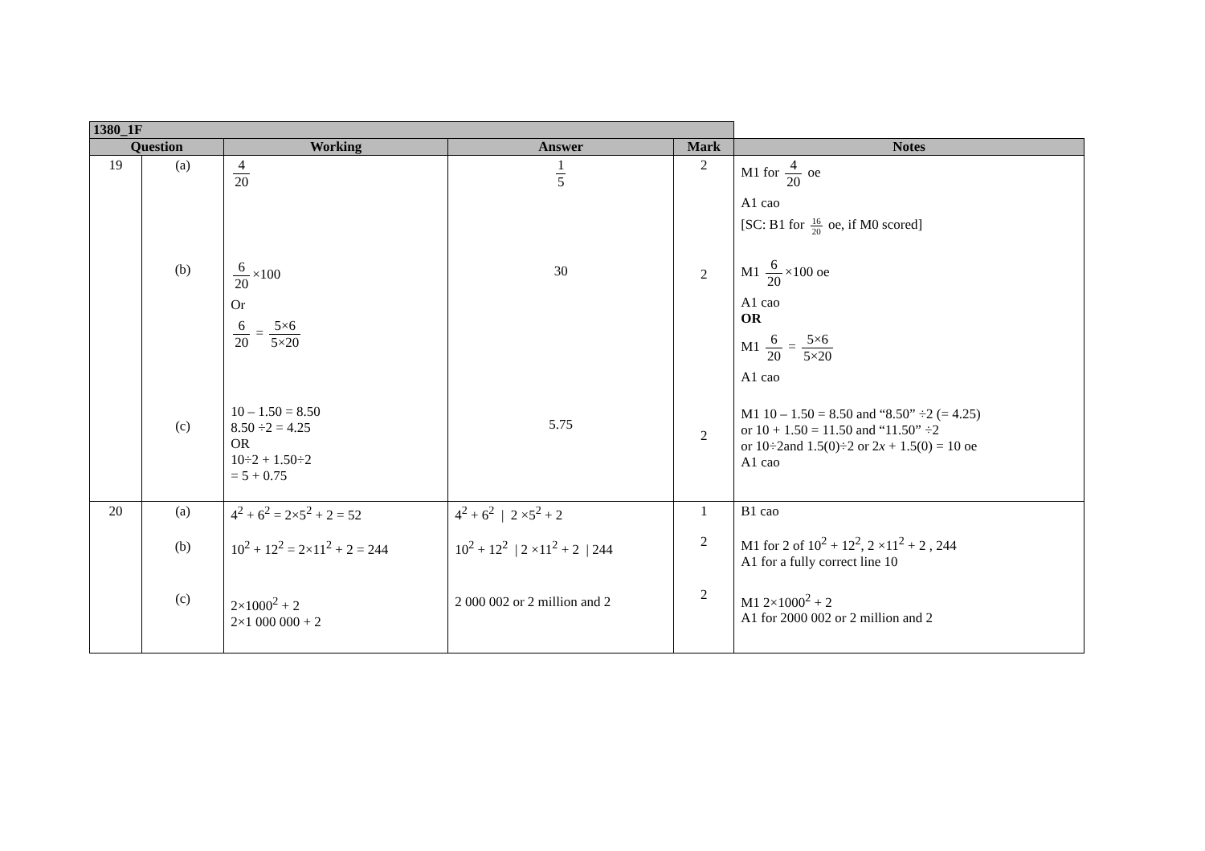| 1380_1F | | | | | |
| --- | --- | --- | --- | --- | --- |
| Question | | Working | Answer | Mark | Notes |
| 19 | (a) (b) (c) | 4 20 6 20 ×100 Or 6 20 = 5×6 5×20 10 – 1.50 = 8.50 8.50 ÷2 = 4.25 OR 10÷2 + 1.50÷2 = 5 + 0.75 | 1 5 30 5.75 | 2 2 2 | M1 for 4 20 oe A1 cao [SC: B1 for 16 20 oe, if M0 scored] M1 6 20 ×100 oe A1 cao OR M1 6 20 = 5×6 5×20 A1 cao M1 10 – 1.50 = 8.50 and “8.50” ÷2 (= 4.25) or 10 + 1.50 = 11.50 and “11.50” ÷2 or 10÷2and 1.5(0)÷2 or 2 x + 1.5(0) = 10 oe A1 cao |
| 20 | (a) (b) (c) | 4<sup>2</sup> + 6<sup>2</sup> = 2×5<sup>2</sup> + 2 = 52 10<sup>2</sup> + 12<sup>2</sup> = 2×11<sup>2</sup> + 2 = 244 2×1000<sup>2</sup> + 2 2×1 000 000 + 2 | 4<sup>2</sup> + 6<sup>2</sup> / 2 ×5<sup>2</sup> + 2 10<sup>2</sup> + 12<sup>2</sup> / 2 ×11<sup>2</sup> + 2 / 244 2 000 002 or 2 million and 2 | 1 2 2 | B1 cao M1 for 2 of 10<sup>2</sup> + 12<sup>2</sup>, 2 ×11<sup>2</sup> + 2 , 244 A1 for a fully correct line 10 M1 2×1000<sup>2</sup> + 2 A1 for 2000 002 or 2 million and 2 |